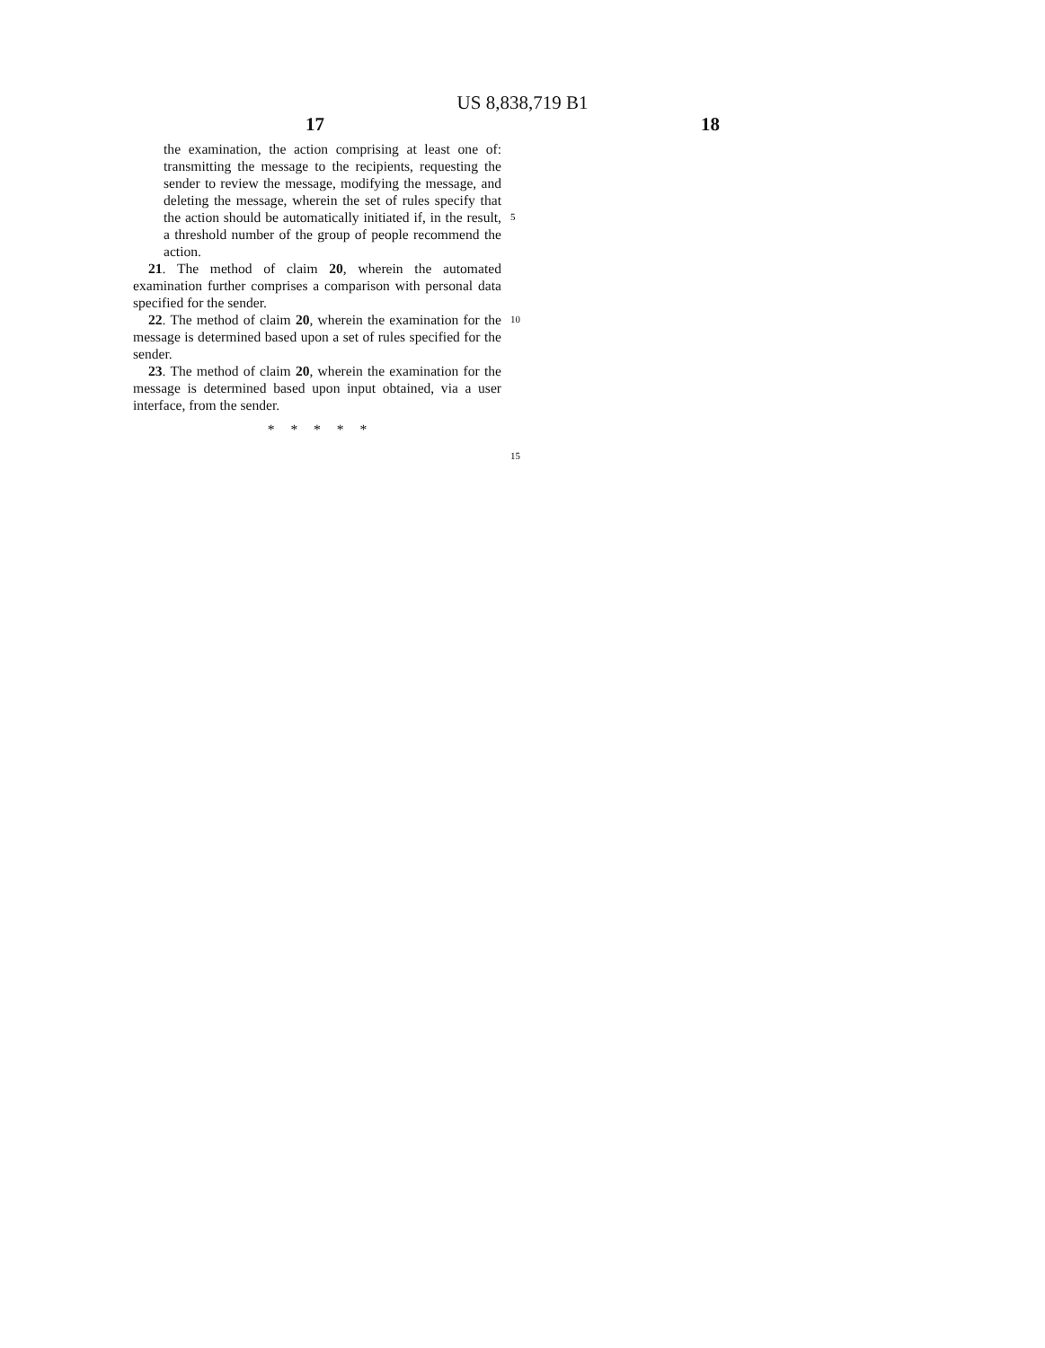US 8,838,719 B1
17 18
the examination, the action comprising at least one of: transmitting the message to the recipients, requesting the sender to review the message, modifying the message, and deleting the message, wherein the set of rules specify that the action should be automatically initiated if, in the result, a threshold number of the group of people recommend the action.
21. The method of claim 20, wherein the automated examination further comprises a comparison with personal data specified for the sender.
22. The method of claim 20, wherein the examination for the message is determined based upon a set of rules specified for the sender.
23. The method of claim 20, wherein the examination for the message is determined based upon input obtained, via a user interface, from the sender.
* * * * *
5
10
15